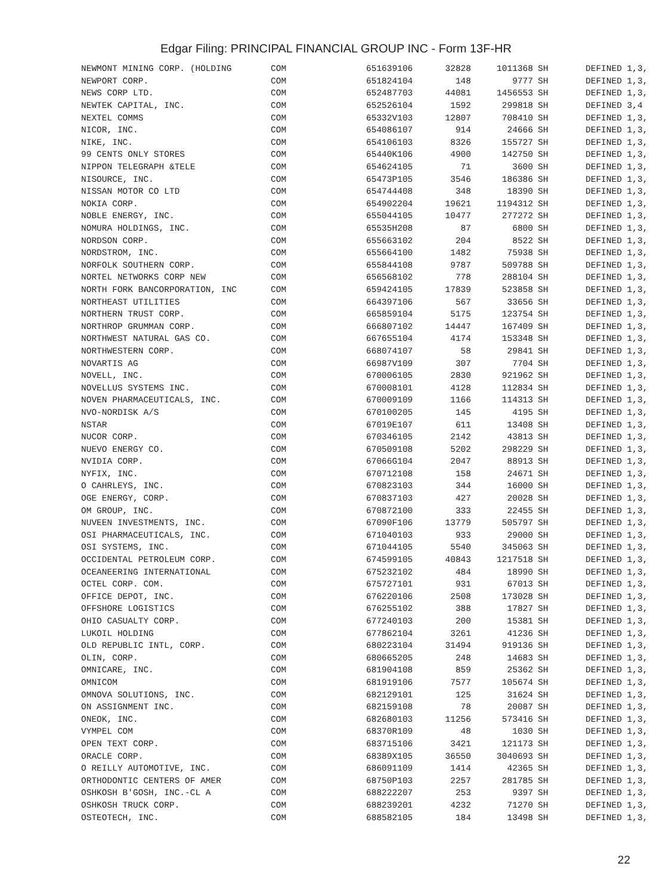Edgar Filing: PRINCIPAL FINANCIAL GROUP INC - Form 13F-HR
| NEWMONT MINING CORP. (HOLDING | COM | 651639106 | 32828 | 1011368 | SH | DEFINED 1,3, |
| NEWPORT CORP. | COM | 651824104 | 148 | 9777 | SH | DEFINED 1,3, |
| NEWS CORP LTD. | COM | 652487703 | 44081 | 1456553 | SH | DEFINED 1,3, |
| NEWTEK CAPITAL, INC. | COM | 652526104 | 1592 | 299818 | SH | DEFINED 3,4 |
| NEXTEL COMMS | COM | 65332V103 | 12807 | 708410 | SH | DEFINED 1,3, |
| NICOR, INC. | COM | 654086107 | 914 | 24666 | SH | DEFINED 1,3, |
| NIKE, INC. | COM | 654106103 | 8326 | 155727 | SH | DEFINED 1,3, |
| 99 CENTS ONLY STORES | COM | 65440K106 | 4900 | 142750 | SH | DEFINED 1,3, |
| NIPPON TELEGRAPH &TELE | COM | 654624105 | 71 | 3600 | SH | DEFINED 1,3, |
| NISOURCE, INC. | COM | 65473P105 | 3546 | 186386 | SH | DEFINED 1,3, |
| NISSAN MOTOR CO LTD | COM | 654744408 | 348 | 18390 | SH | DEFINED 1,3, |
| NOKIA CORP. | COM | 654902204 | 19621 | 1194312 | SH | DEFINED 1,3, |
| NOBLE ENERGY, INC. | COM | 655044105 | 10477 | 277272 | SH | DEFINED 1,3, |
| NOMURA HOLDINGS, INC. | COM | 65535H208 | 87 | 6800 | SH | DEFINED 1,3, |
| NORDSON CORP. | COM | 655663102 | 204 | 8522 | SH | DEFINED 1,3, |
| NORDSTROM, INC. | COM | 655664100 | 1482 | 75938 | SH | DEFINED 1,3, |
| NORFOLK SOUTHERN CORP. | COM | 655844108 | 9787 | 509788 | SH | DEFINED 1,3, |
| NORTEL NETWORKS CORP NEW | COM | 656568102 | 778 | 288104 | SH | DEFINED 1,3, |
| NORTH FORK BANCORPORATION, INC | COM | 659424105 | 17839 | 523858 | SH | DEFINED 1,3, |
| NORTHEAST UTILITIES | COM | 664397106 | 567 | 33656 | SH | DEFINED 1,3, |
| NORTHERN TRUST CORP. | COM | 665859104 | 5175 | 123754 | SH | DEFINED 1,3, |
| NORTHROP GRUMMAN CORP. | COM | 666807102 | 14447 | 167409 | SH | DEFINED 1,3, |
| NORTHWEST NATURAL GAS CO. | COM | 667655104 | 4174 | 153348 | SH | DEFINED 1,3, |
| NORTHWESTERN CORP. | COM | 668074107 | 58 | 29841 | SH | DEFINED 1,3, |
| NOVARTIS AG | COM | 66987V109 | 307 | 7704 | SH | DEFINED 1,3, |
| NOVELL, INC. | COM | 670006105 | 2830 | 921962 | SH | DEFINED 1,3, |
| NOVELLUS SYSTEMS INC. | COM | 670008101 | 4128 | 112834 | SH | DEFINED 1,3, |
| NOVEN PHARMACEUTICALS, INC. | COM | 670009109 | 1166 | 114313 | SH | DEFINED 1,3, |
| NVO-NORDISK A/S | COM | 670100205 | 145 | 4195 | SH | DEFINED 1,3, |
| NSTAR | COM | 67019E107 | 611 | 13408 | SH | DEFINED 1,3, |
| NUCOR CORP. | COM | 670346105 | 2142 | 43813 | SH | DEFINED 1,3, |
| NUEVO ENERGY CO. | COM | 670509108 | 5202 | 298229 | SH | DEFINED 1,3, |
| NVIDIA CORP. | COM | 67066G104 | 2047 | 88913 | SH | DEFINED 1,3, |
| NYFIX, INC. | COM | 670712108 | 158 | 24671 | SH | DEFINED 1,3, |
| O CAHRLEYS, INC. | COM | 670823103 | 344 | 16000 | SH | DEFINED 1,3, |
| OGE ENERGY, CORP. | COM | 670837103 | 427 | 20028 | SH | DEFINED 1,3, |
| OM GROUP, INC. | COM | 670872100 | 333 | 22455 | SH | DEFINED 1,3, |
| NUVEEN INVESTMENTS, INC. | COM | 67090F106 | 13779 | 505797 | SH | DEFINED 1,3, |
| OSI PHARMACEUTICALS, INC. | COM | 671040103 | 933 | 29000 | SH | DEFINED 1,3, |
| OSI SYSTEMS, INC. | COM | 671044105 | 5540 | 345063 | SH | DEFINED 1,3, |
| OCCIDENTAL PETROLEUM CORP. | COM | 674599105 | 40843 | 1217518 | SH | DEFINED 1,3, |
| OCEANEERING INTERNATIONAL | COM | 675232102 | 484 | 18990 | SH | DEFINED 1,3, |
| OCTEL CORP. COM. | COM | 675727101 | 931 | 67013 | SH | DEFINED 1,3, |
| OFFICE DEPOT, INC. | COM | 676220106 | 2508 | 173028 | SH | DEFINED 1,3, |
| OFFSHORE LOGISTICS | COM | 676255102 | 388 | 17827 | SH | DEFINED 1,3, |
| OHIO CASUALTY CORP. | COM | 677240103 | 200 | 15381 | SH | DEFINED 1,3, |
| LUKOIL HOLDING | COM | 677862104 | 3261 | 41236 | SH | DEFINED 1,3, |
| OLD REPUBLIC INTL, CORP. | COM | 680223104 | 31494 | 919136 | SH | DEFINED 1,3, |
| OLIN, CORP. | COM | 680665205 | 248 | 14683 | SH | DEFINED 1,3, |
| OMNICARE, INC. | COM | 681904108 | 859 | 25362 | SH | DEFINED 1,3, |
| OMNICOM | COM | 681919106 | 7577 | 105674 | SH | DEFINED 1,3, |
| OMNOVA SOLUTIONS, INC. | COM | 682129101 | 125 | 31624 | SH | DEFINED 1,3, |
| ON ASSIGNMENT INC. | COM | 682159108 | 78 | 20087 | SH | DEFINED 1,3, |
| ONEOK, INC. | COM | 682680103 | 11256 | 573416 | SH | DEFINED 1,3, |
| VYMPEL COM | COM | 68370R109 | 48 | 1030 | SH | DEFINED 1,3, |
| OPEN TEXT CORP. | COM | 683715106 | 3421 | 121173 | SH | DEFINED 1,3, |
| ORACLE CORP. | COM | 68389X105 | 36550 | 3040693 | SH | DEFINED 1,3, |
| O REILLY AUTOMOTIVE, INC. | COM | 686091109 | 1414 | 42365 | SH | DEFINED 1,3, |
| ORTHODONTIC CENTERS OF AMER | COM | 68750P103 | 2257 | 281785 | SH | DEFINED 1,3, |
| OSHKOSH B'GOSH, INC.-CL A | COM | 688222207 | 253 | 9397 | SH | DEFINED 1,3, |
| OSHKOSH TRUCK CORP. | COM | 688239201 | 4232 | 71270 | SH | DEFINED 1,3, |
| OSTEOTECH, INC. | COM | 688582105 | 184 | 13498 | SH | DEFINED 1,3, |
22